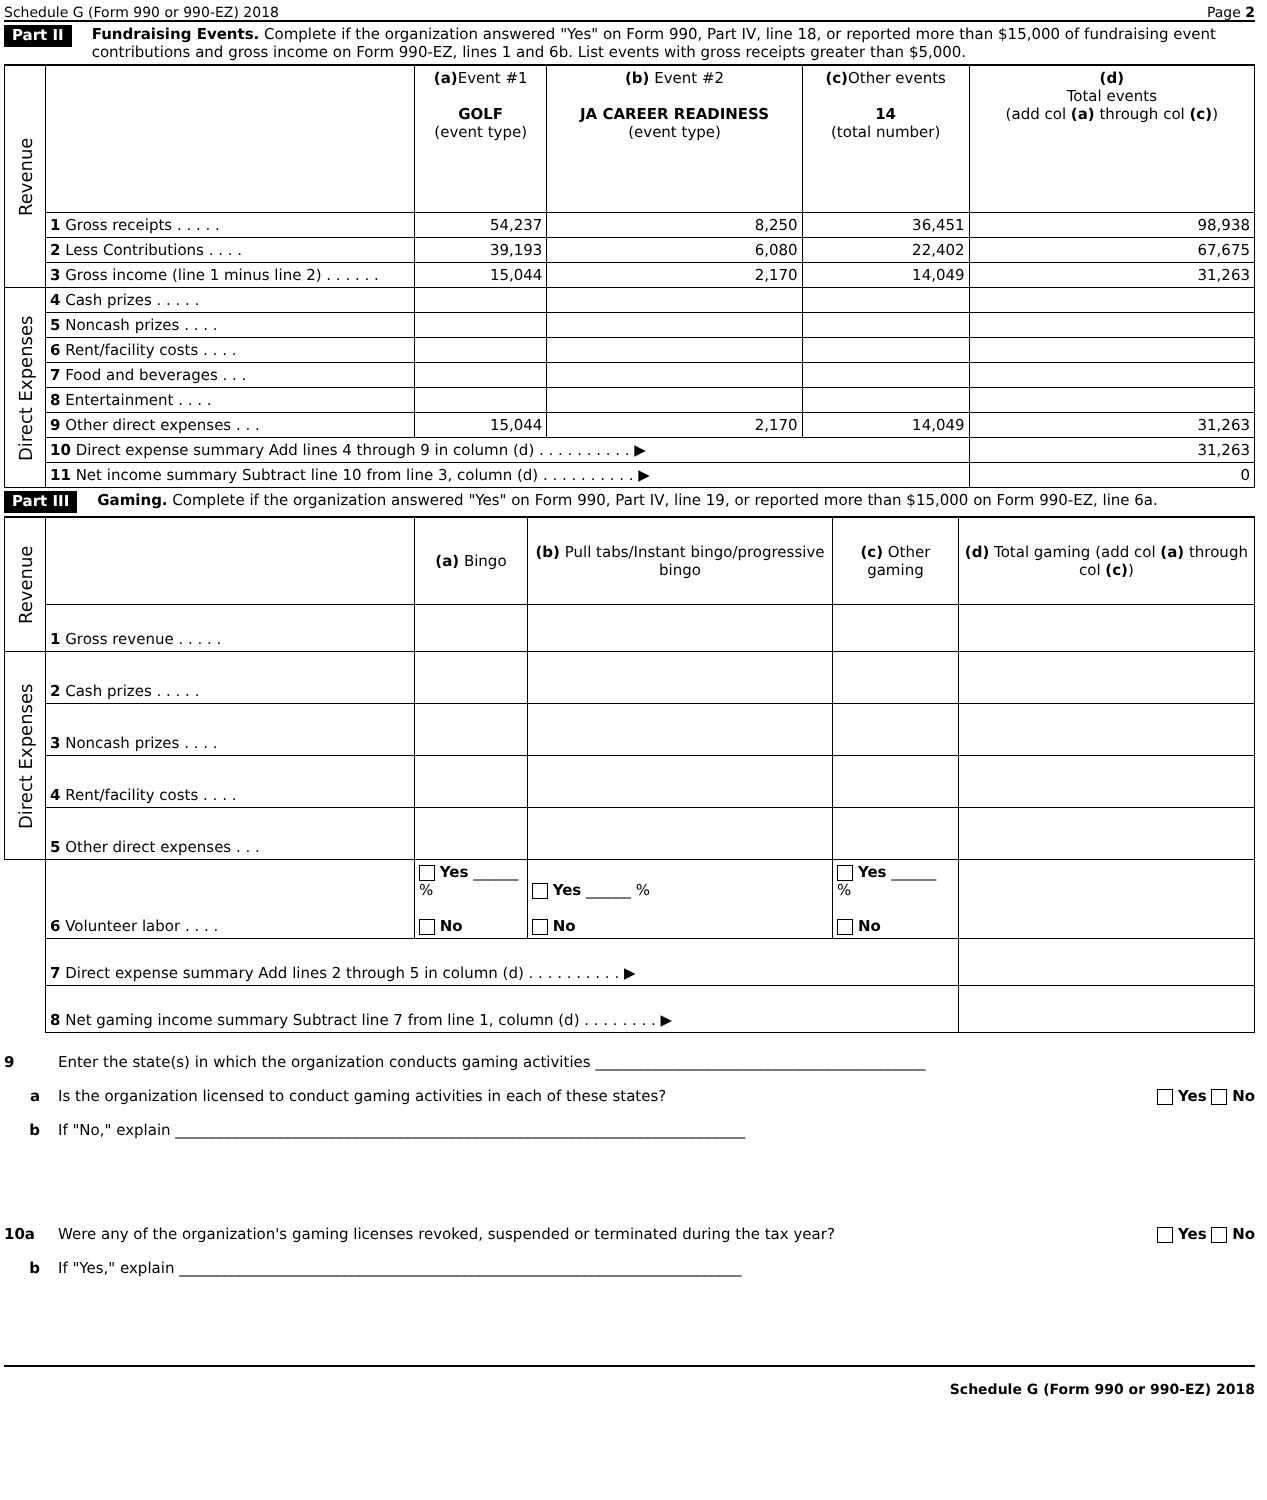Schedule G (Form 990 or 990-EZ) 2018 Page 2
Part II
Fundraising Events. Complete if the organization answered "Yes" on Form 990, Part IV, line 18, or reported more than $15,000 of fundraising event contributions and gross income on Form 990-EZ, lines 1 and 6b. List events with gross receipts greater than $5,000.
| Revenue | | (a) Event #1 GOLF (event type) | (b) Event #2 JA CAREER READINESS (event type) | (c) Other events 14 (total number) | (d) Total events (add col (a) through col (c) ) |
| | 1 Gross receipts . . . . . | 54,237 | 8,250 | 36,451 | 98,938 |
| | 2 Less Contributions . . . . | 39,193 | 6,080 | 22,402 | 67,675 |
| | 3 Gross income (line 1 minus line 2) . . . . . . | 15,044 | 2,170 | 14,049 | 31,263 |
| Direct Expenses | 4 Cash prizes . . . . . | | | | |
| | 5 Noncash prizes . . . . | | | | |
| | 6 Rent/facility costs . . . . | | | | |
| | 7 Food and beverages . . . | | | | |
| | 8 Entertainment . . . . | | | | |
| | 9 Other direct expenses . . . | 15,044 | 2,170 | 14,049 | 31,263 |
| | 10 Direct expense summary Add lines 4 through 9 in column (d) . . . . . . . . . . ▶ | | | | 31,263 |
| | 11 Net income summary Subtract line 10 from line 3, column (d) . . . . . . . . . . ▶ | | | | 0 |
Part III
Gaming. Complete if the organization answered "Yes" on Form 990, Part IV, line 19, or reported more than $15,000 on Form 990-EZ, line 6a.
| Revenue | | (a) Bingo | (b) Pull tabs/Instant bingo/progressive bingo | (c) Other gaming | (d) Total gaming (add col (a) through col (c) ) |
| | 1 Gross revenue . . . . . | | | | |
| Direct Expenses | 2 Cash prizes . . . . . | | | | |
| | 3 Noncash prizes . . . . | | | | |
| | 4 Rent/facility costs . . . . | | | | |
| | 5 Other direct expenses . . . | | | | |
| | 6 Volunteer labor . . . . | Yes ______ % No | Yes ______ % No | Yes ______ % No | |
| | 7 Direct expense summary Add lines 2 through 5 in column (d) . . . . . . . . . . ▶ | | | | |
| | 8 Net gaming income summary Subtract line 7 from line 1, column (d) . . . . . . . . ▶ | | | | |
9 Enter the state(s) in which the organization conducts gaming activities ____________________________________________
a Is the organization licensed to conduct gaming activities in each of these states? Yes No
b If "No," explain ____________________________________________________________________________
10a Were any of the organization's gaming licenses revoked, suspended or terminated during the tax year? Yes No
b If "Yes," explain ___________________________________________________________________________
Schedule G (Form 990 or 990-EZ) 2018